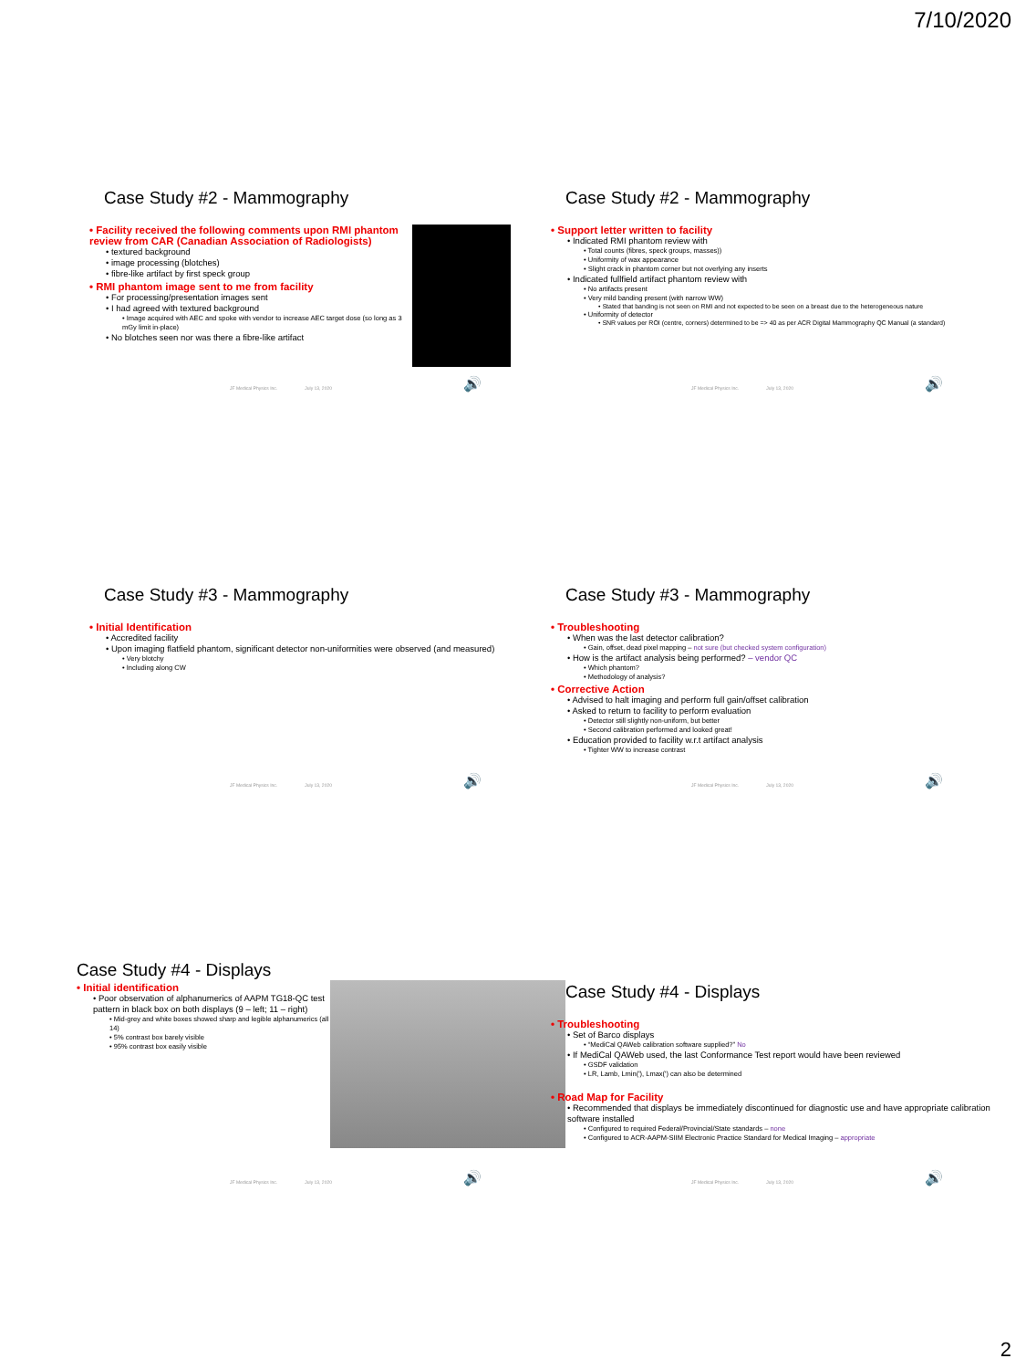7/10/2020
Case Study #2 - Mammography
• Facility received the following comments upon RMI phantom review from CAR (Canadian Association of Radiologists)
• textured background
• image processing (blotches)
• fibre-like artifact by first speck group
• RMI phantom image sent to me from facility
• For processing/presentation images sent
• I had agreed with textured background
• Image acquired with AEC and spoke with vendor to increase AEC target dose (so long as 3 mGy limit in-place)
• No blotches seen nor was there a fibre-like artifact
JF Medical Physics Inc. July 13, 2020
🔊
Case Study #2 - Mammography
• Support letter written to facility
• Indicated RMI phantom review with
• Total counts (fibres, speck groups, masses))
• Uniformity of wax appearance
• Slight crack in phantom corner but not overlying any inserts
• Indicated fullfield artifact phantom review with
• No artifacts present
• Very mild banding present (with narrow WW)
• Stated that banding is not seen on RMI and not expected to be seen on a breast due to the heterogeneous nature
• Uniformity of detector
• SNR values per ROI (centre, corners) determined to be => 40 as per ACR Digital Mammography QC Manual (a standard)
JF Medical Physics Inc. July 13, 2020
🔊
Case Study #3 - Mammography
• Initial Identification
• Accredited facility
• Upon imaging flatfield phantom, significant detector non-uniformities were observed (and measured)
• Very blotchy
• Including along CW
JF Medical Physics Inc. July 13, 2020
🔊
Case Study #3 - Mammography
• Troubleshooting
• When was the last detector calibration?
• Gain, offset, dead pixel mapping – not sure (but checked system configuration)
• How is the artifact analysis being performed? – vendor QC
• Which phantom?
• Methodology of analysis?
• Corrective Action
• Advised to halt imaging and perform full gain/offset calibration
• Asked to return to facility to perform evaluation
• Detector still slightly non-uniform, but better
• Second calibration performed and looked great!
• Education provided to facility w.r.t artifact analysis
• Tighter WW to increase contrast
JF Medical Physics Inc. July 13, 2020
🔊
Case Study #4 - Displays
• Initial identification
• Poor observation of alphanumerics of AAPM TG18-QC test pattern in black box on both displays (9 – left; 11 – right)
• Mid-grey and white boxes showed sharp and legible alphanumerics (all 14)
• 5% contrast box barely visible
• 95% contrast box easily visible
JF Medical Physics Inc. July 13, 2020
🔊
Case Study #4 - Displays
• Troubleshooting
• Set of Barco displays
• “MediCal QAWeb calibration software supplied?” No
• If MediCal QAWeb used, the last Conformance Test report would have been reviewed
• GSDF validation
• LR, Lamb, Lmin('), Lmax(') can also be determined
• Road Map for Facility
• Recommended that displays be immediately discontinued for diagnostic use and have appropriate calibration software installed
• Configured to required Federal/Provincial/State standards – none
• Configured to ACR-AAPM-SIIM Electronic Practice Standard for Medical Imaging – appropriate
JF Medical Physics Inc. July 13, 2020
🔊
2